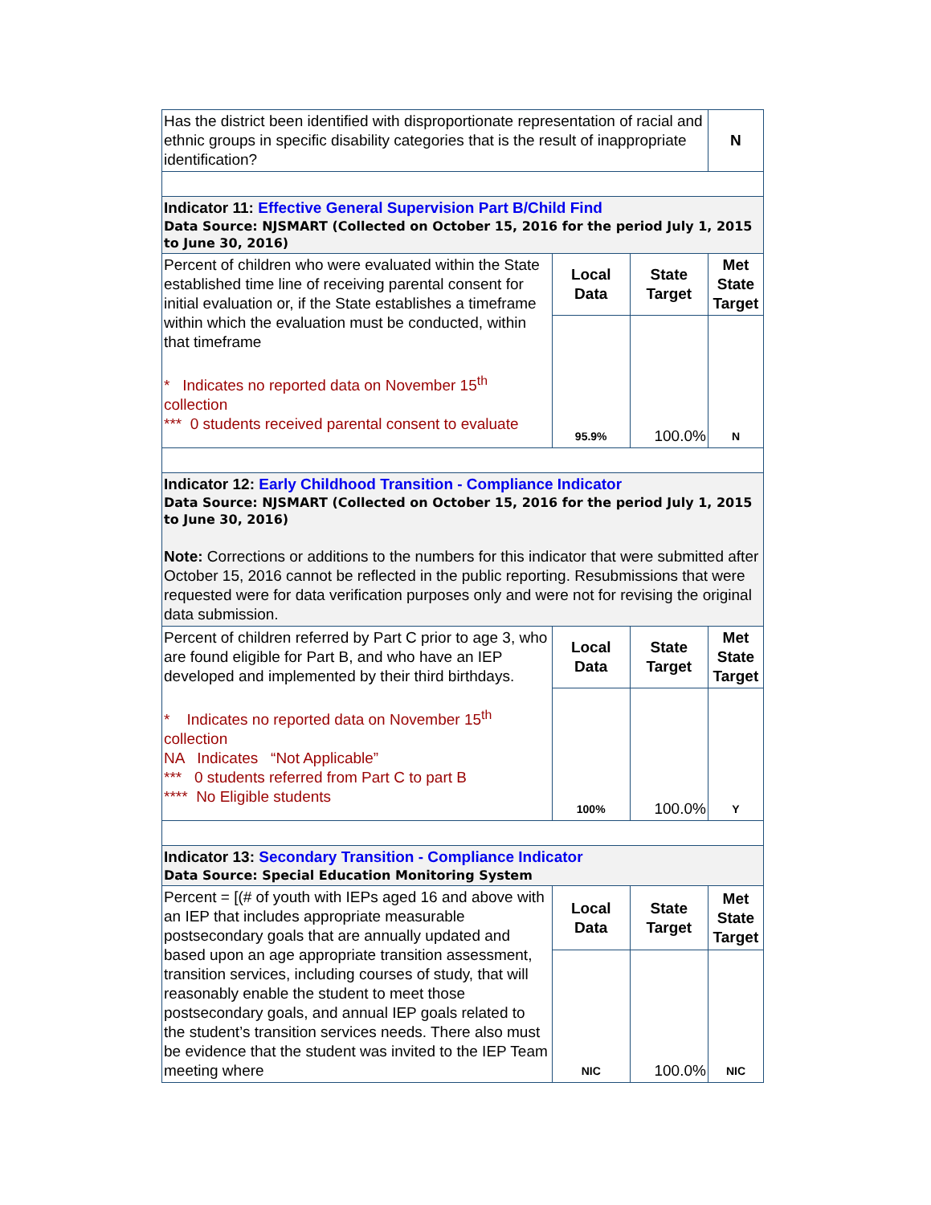| Has the district been identified with disproportionate representation of racial and ethnic groups in specific disability categories that is the result of inappropriate identification? | | | N |
| Indicator 11: Effective General Supervision Part B/Child Find Data Source: NJSMART (Collected on October 15, 2016 for the period July 1, 2015 to June 30, 2016) | | | |
| Percent of children who were evaluated within the State established time line of receiving parental consent for initial evaluation or, if the State establishes a timeframe within which the evaluation must be conducted, within that timeframe * Indicates no reported data on November 15<sup>th</sup> collection *** 0 students received parental consent to evaluate | Local Data | State Target | Met State Target |
| | 95.9% | 100.0% | N |
| Indicator 12: Early Childhood Transition - Compliance Indicator Data Source: NJSMART (Collected on October 15, 2016 for the period July 1, 2015 to June 30, 2016) Note: Corrections or additions to the numbers for this indicator that were submitted after October 15, 2016 cannot be reflected in the public reporting. Resubmissions that were requested were for data verification purposes only and were not for revising the original data submission. | | | |
| Percent of children referred by Part C prior to age 3, who are found eligible for Part B, and who have an IEP developed and implemented by their third birthdays. * Indicates no reported data on November 15<sup>th</sup> collection NA Indicates “Not Applicable” *** 0 students referred from Part C to part B **** No Eligible students | Local Data | State Target | Met State Target |
| | 100% | 100.0% | Y |
| Indicator 13: Secondary Transition - Compliance Indicator Data Source: Special Education Monitoring System | | | |
| Percent = [(# of youth with IEPs aged 16 and above with an IEP that includes appropriate measurable postsecondary goals that are annually updated and based upon an age appropriate transition assessment, transition services, including courses of study, that will reasonably enable the student to meet those postsecondary goals, and annual IEP goals related to the student’s transition services needs. There also must be evidence that the student was invited to the IEP Team meeting where | Local Data | State Target | Met State Target |
| | NIC | 100.0% | NIC |